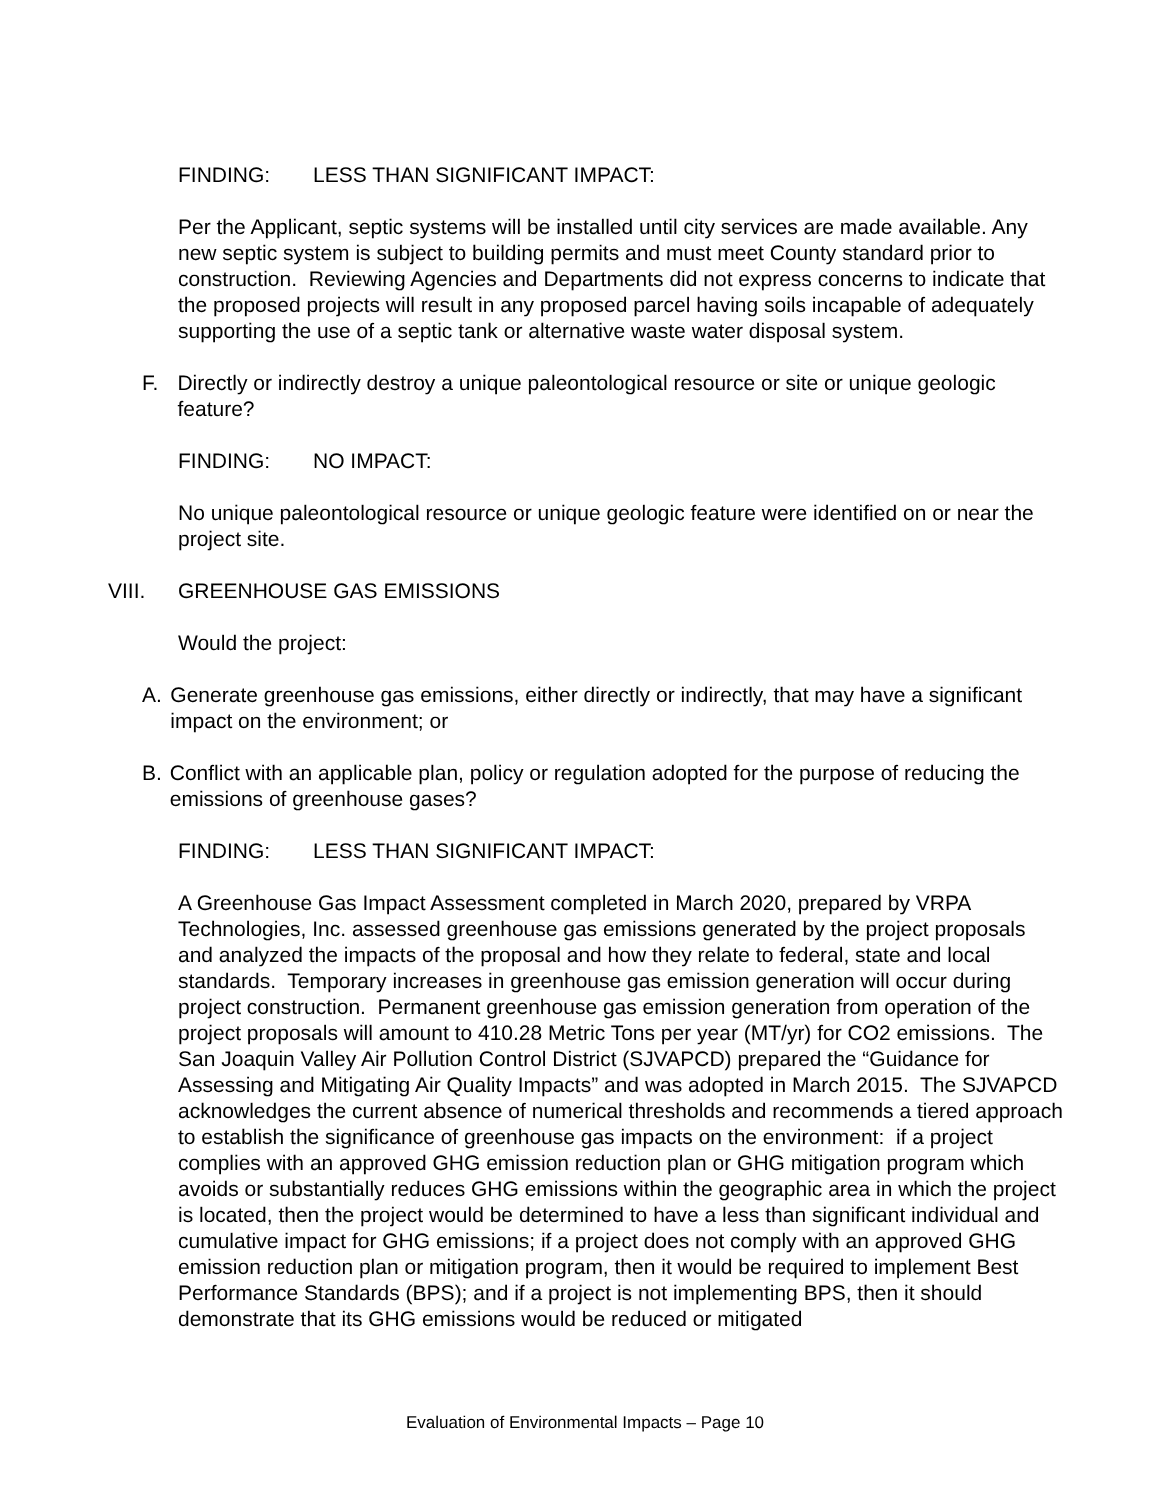FINDING: LESS THAN SIGNIFICANT IMPACT:
Per the Applicant, septic systems will be installed until city services are made available. Any new septic system is subject to building permits and must meet County standard prior to construction. Reviewing Agencies and Departments did not express concerns to indicate that the proposed projects will result in any proposed parcel having soils incapable of adequately supporting the use of a septic tank or alternative waste water disposal system.
F. Directly or indirectly destroy a unique paleontological resource or site or unique geologic feature?
FINDING: NO IMPACT:
No unique paleontological resource or unique geologic feature were identified on or near the project site.
VIII. GREENHOUSE GAS EMISSIONS
Would the project:
A. Generate greenhouse gas emissions, either directly or indirectly, that may have a significant impact on the environment; or
B. Conflict with an applicable plan, policy or regulation adopted for the purpose of reducing the emissions of greenhouse gases?
FINDING: LESS THAN SIGNIFICANT IMPACT:
A Greenhouse Gas Impact Assessment completed in March 2020, prepared by VRPA Technologies, Inc. assessed greenhouse gas emissions generated by the project proposals and analyzed the impacts of the proposal and how they relate to federal, state and local standards. Temporary increases in greenhouse gas emission generation will occur during project construction. Permanent greenhouse gas emission generation from operation of the project proposals will amount to 410.28 Metric Tons per year (MT/yr) for CO2 emissions. The San Joaquin Valley Air Pollution Control District (SJVAPCD) prepared the “Guidance for Assessing and Mitigating Air Quality Impacts” and was adopted in March 2015. The SJVAPCD acknowledges the current absence of numerical thresholds and recommends a tiered approach to establish the significance of greenhouse gas impacts on the environment: if a project complies with an approved GHG emission reduction plan or GHG mitigation program which avoids or substantially reduces GHG emissions within the geographic area in which the project is located, then the project would be determined to have a less than significant individual and cumulative impact for GHG emissions; if a project does not comply with an approved GHG emission reduction plan or mitigation program, then it would be required to implement Best Performance Standards (BPS); and if a project is not implementing BPS, then it should demonstrate that its GHG emissions would be reduced or mitigated
Evaluation of Environmental Impacts – Page 10